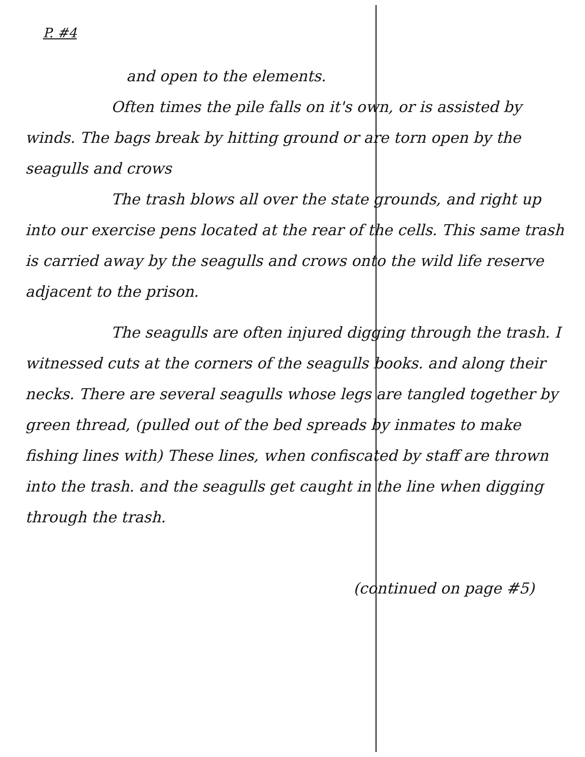P. #4
and open to the elements.
Often times the pile falls on it's own, or is assisted by winds. The bags break by hitting ground or are torn open by the seagulls and crows
The trash blows all over the state grounds, and right up into our exercise pens located at the rear of the cells. This same trash is carried away by the seagulls and crows onto the wild life reserve adjacent to the prison.
The seagulls are often injured digging through the trash. I witnessed cuts at the corners of the seagulls books. and along their necks. There are several seagulls whose legs are tangled together by green thread, (pulled out of the bed spreads by inmates to make fishing lines with) These lines, when confiscated by staff are thrown into the trash. and the seagulls get caught in the line when digging through the trash.
(continued on page #5)